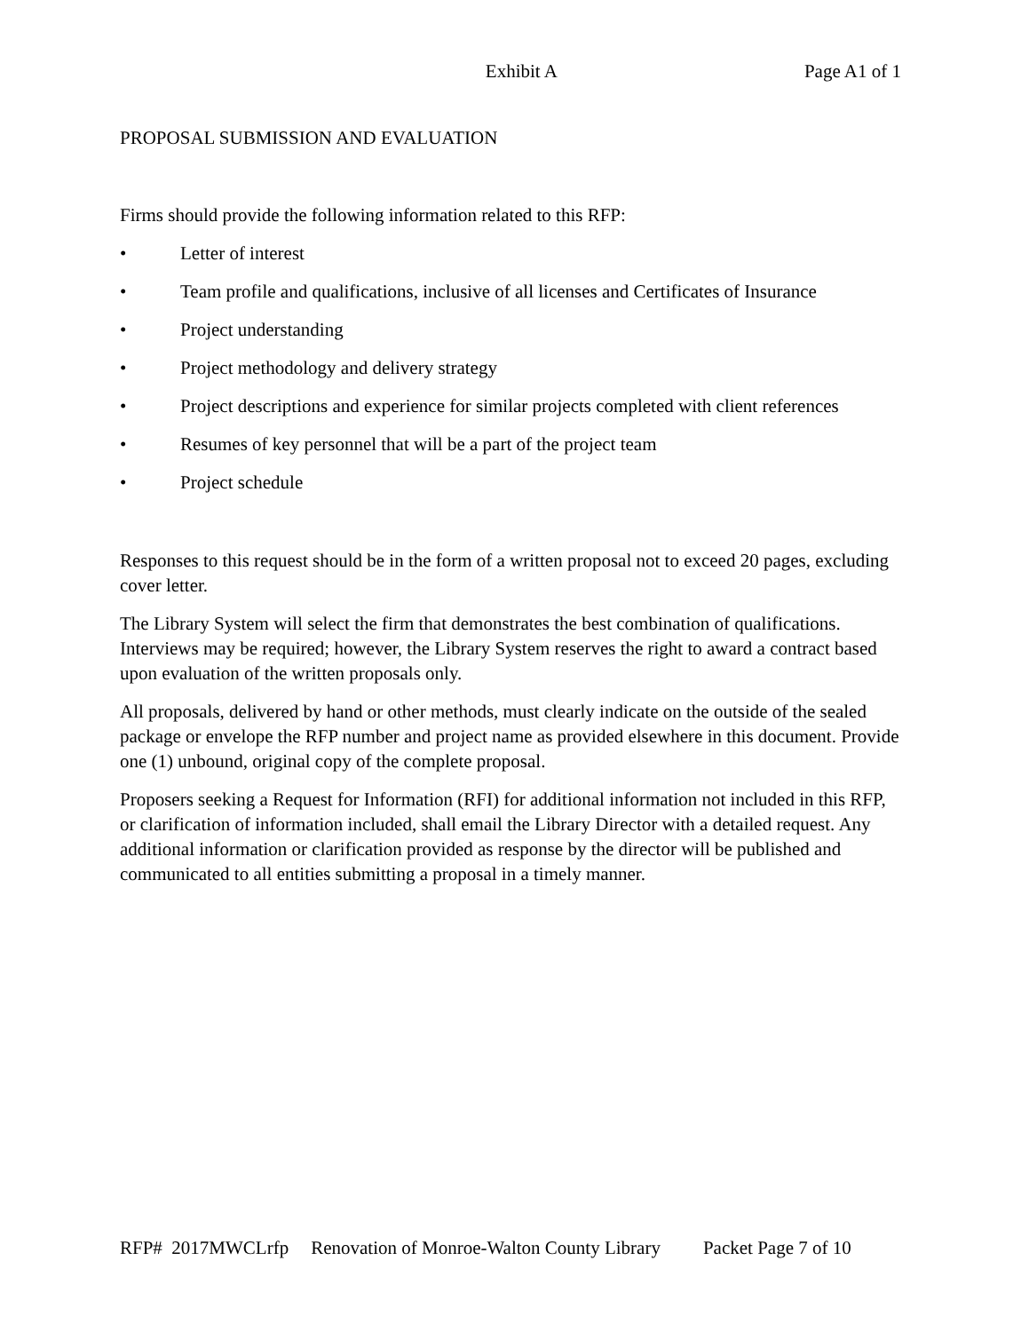Exhibit A Page A1 of 1
PROPOSAL SUBMISSION AND EVALUATION
Firms should provide the following information related to this RFP:
• Letter of interest
• Team profile and qualifications, inclusive of all licenses and Certificates of Insurance
• Project understanding
• Project methodology and delivery strategy
• Project descriptions and experience for similar projects completed with client references
• Resumes of key personnel that will be a part of the project team
• Project schedule
Responses to this request should be in the form of a written proposal not to exceed 20 pages, excluding cover letter.
The Library System will select the firm that demonstrates the best combination of qualifications. Interviews may be required; however, the Library System reserves the right to award a contract based upon evaluation of the written proposals only.
All proposals, delivered by hand or other methods, must clearly indicate on the outside of the sealed package or envelope the RFP number and project name as provided elsewhere in this document. Provide one (1) unbound, original copy of the complete proposal.
Proposers seeking a Request for Information (RFI) for additional information not included in this RFP, or clarification of information included, shall email the Library Director with a detailed request. Any additional information or clarification provided as response by the director will be published and communicated to all entities submitting a proposal in a timely manner.
RFP# 2017MWCLrfp Renovation of Monroe-Walton County Library Packet Page 7 of 10